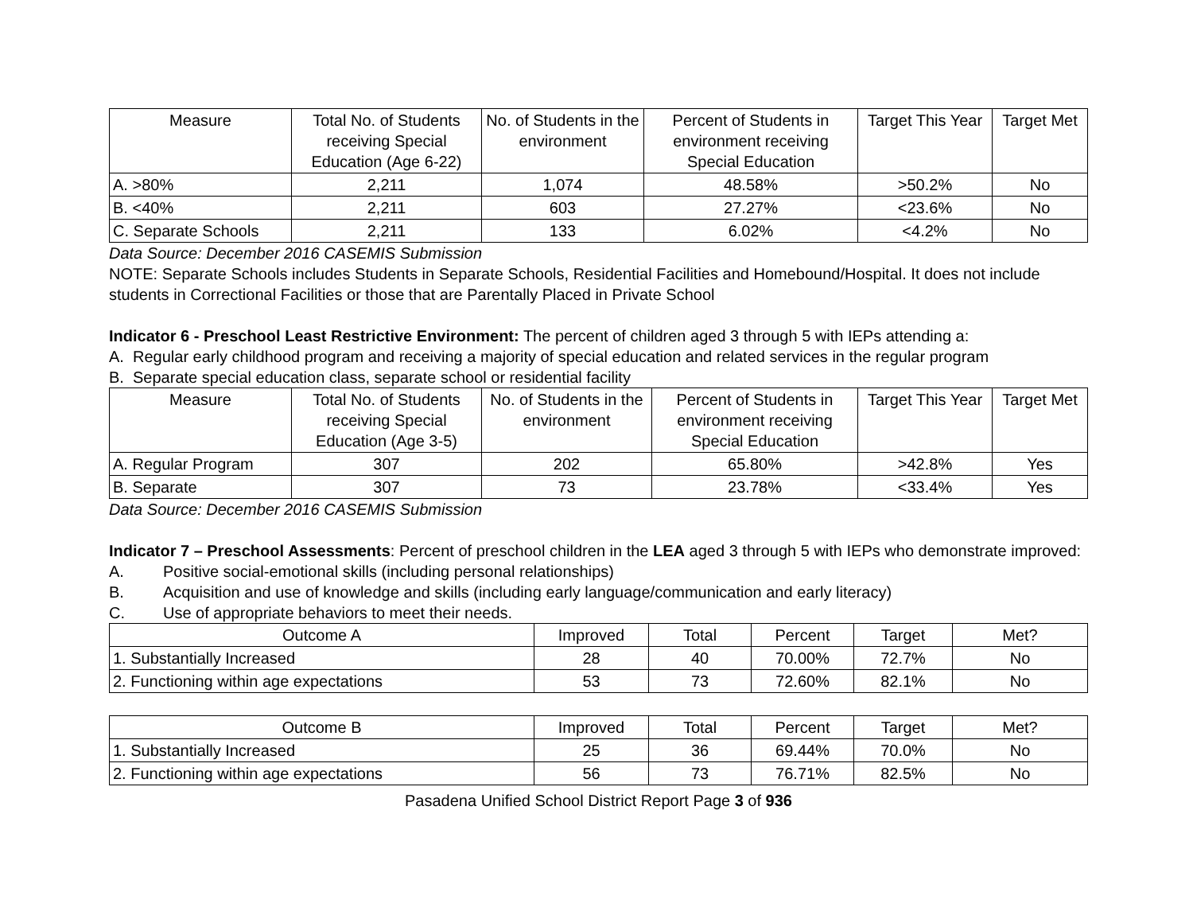| Measure | Total No. of Students receiving Special Education (Age 6-22) | No. of Students in the environment | Percent of Students in environment receiving Special Education | Target This Year | Target Met |
| --- | --- | --- | --- | --- | --- |
| A. >80% | 2,211 | 1,074 | 48.58% | >50.2% | No |
| B. <40% | 2,211 | 603 | 27.27% | <23.6% | No |
| C. Separate Schools | 2,211 | 133 | 6.02% | <4.2% | No |
Data Source: December 2016 CASEMIS Submission
NOTE: Separate Schools includes Students in Separate Schools, Residential Facilities and Homebound/Hospital. It does not include students in Correctional Facilities or those that are Parentally Placed in Private School
Indicator 6 - Preschool Least Restrictive Environment: The percent of children aged 3 through 5 with IEPs attending a:
A. Regular early childhood program and receiving a majority of special education and related services in the regular program
B. Separate special education class, separate school or residential facility
| Measure | Total No. of Students receiving Special Education (Age 3-5) | No. of Students in the environment | Percent of Students in environment receiving Special Education | Target This Year | Target Met |
| --- | --- | --- | --- | --- | --- |
| A. Regular Program | 307 | 202 | 65.80% | >42.8% | Yes |
| B. Separate | 307 | 73 | 23.78% | <33.4% | Yes |
Data Source: December 2016 CASEMIS Submission
Indicator 7 – Preschool Assessments: Percent of preschool children in the LEA aged 3 through 5 with IEPs who demonstrate improved:
A. Positive social-emotional skills (including personal relationships)
B. Acquisition and use of knowledge and skills (including early language/communication and early literacy)
C. Use of appropriate behaviors to meet their needs.
| Outcome A | Improved | Total | Percent | Target | Met? |
| --- | --- | --- | --- | --- | --- |
| 1. Substantially Increased | 28 | 40 | 70.00% | 72.7% | No |
| 2. Functioning within age expectations | 53 | 73 | 72.60% | 82.1% | No |
| Outcome B | Improved | Total | Percent | Target | Met? |
| --- | --- | --- | --- | --- | --- |
| 1. Substantially Increased | 25 | 36 | 69.44% | 70.0% | No |
| 2. Functioning within age expectations | 56 | 73 | 76.71% | 82.5% | No |
Pasadena Unified School District Report Page 3 of 936